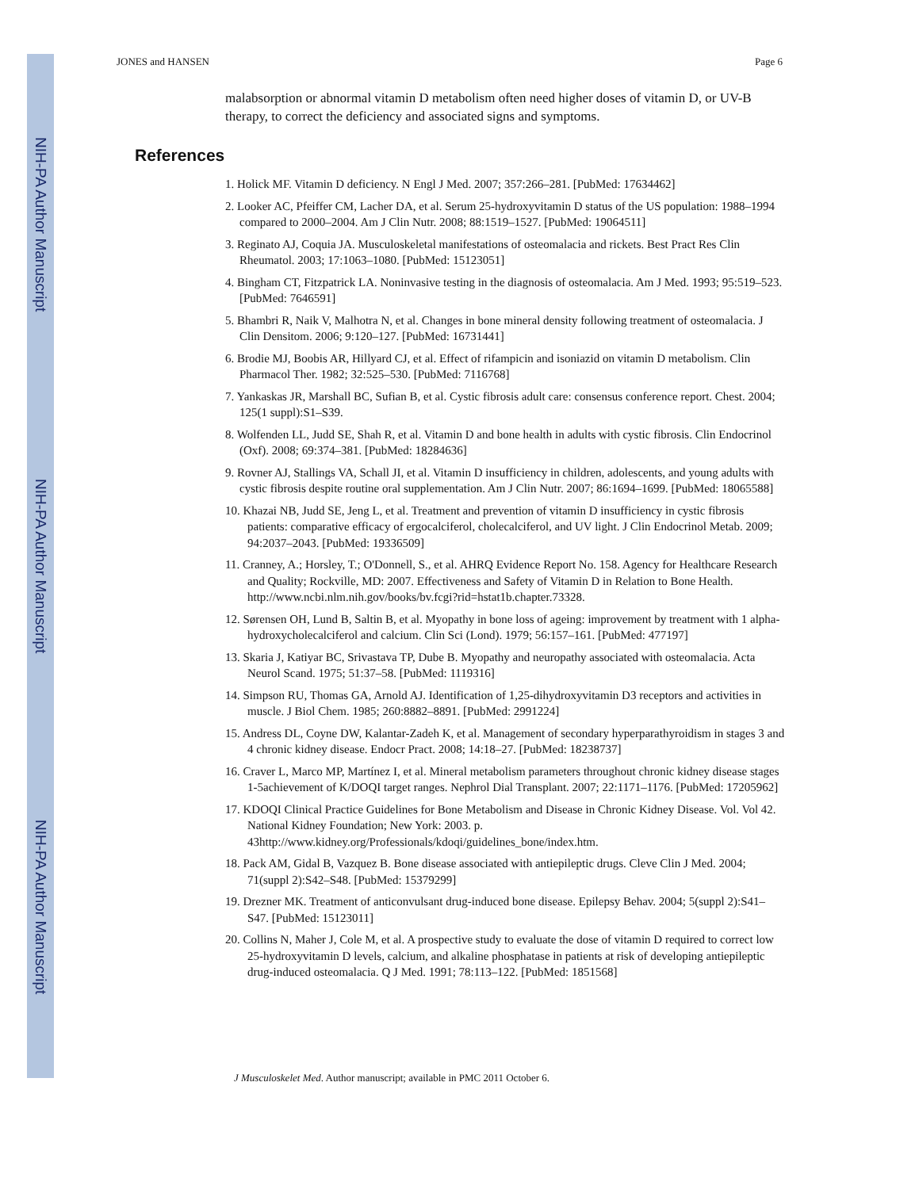NIH-PA Author Manuscript
NIH-PA Author Manuscript
NIH-PA Author Manuscript
JONES and HANSEN Page 6
malabsorption or abnormal vitamin D metabolism often need higher doses of vitamin D, or UV-B therapy, to correct the deficiency and associated signs and symptoms.
References
1. Holick MF. Vitamin D deficiency. N Engl J Med. 2007; 357:266–281. [PubMed: 17634462]
2. Looker AC, Pfeiffer CM, Lacher DA, et al. Serum 25-hydroxyvitamin D status of the US population: 1988–1994 compared to 2000–2004. Am J Clin Nutr. 2008; 88:1519–1527. [PubMed: 19064511]
3. Reginato AJ, Coquia JA. Musculoskeletal manifestations of osteomalacia and rickets. Best Pract Res Clin Rheumatol. 2003; 17:1063–1080. [PubMed: 15123051]
4. Bingham CT, Fitzpatrick LA. Noninvasive testing in the diagnosis of osteomalacia. Am J Med. 1993; 95:519–523. [PubMed: 7646591]
5. Bhambri R, Naik V, Malhotra N, et al. Changes in bone mineral density following treatment of osteomalacia. J Clin Densitom. 2006; 9:120–127. [PubMed: 16731441]
6. Brodie MJ, Boobis AR, Hillyard CJ, et al. Effect of rifampicin and isoniazid on vitamin D metabolism. Clin Pharmacol Ther. 1982; 32:525–530. [PubMed: 7116768]
7. Yankaskas JR, Marshall BC, Sufian B, et al. Cystic fibrosis adult care: consensus conference report. Chest. 2004; 125(1 suppl):S1–S39.
8. Wolfenden LL, Judd SE, Shah R, et al. Vitamin D and bone health in adults with cystic fibrosis. Clin Endocrinol (Oxf). 2008; 69:374–381. [PubMed: 18284636]
9. Rovner AJ, Stallings VA, Schall JI, et al. Vitamin D insufficiency in children, adolescents, and young adults with cystic fibrosis despite routine oral supplementation. Am J Clin Nutr. 2007; 86:1694–1699. [PubMed: 18065588]
10. Khazai NB, Judd SE, Jeng L, et al. Treatment and prevention of vitamin D insufficiency in cystic fibrosis patients: comparative efficacy of ergocalciferol, cholecalciferol, and UV light. J Clin Endocrinol Metab. 2009; 94:2037–2043. [PubMed: 19336509]
11. Cranney, A.; Horsley, T.; O'Donnell, S., et al. AHRQ Evidence Report No. 158. Agency for Healthcare Research and Quality; Rockville, MD: 2007. Effectiveness and Safety of Vitamin D in Relation to Bone Health. http://www.ncbi.nlm.nih.gov/books/bv.fcgi?rid=hstat1b.chapter.73328.
12. Sørensen OH, Lund B, Saltin B, et al. Myopathy in bone loss of ageing: improvement by treatment with 1 alpha-hydroxycholecalciferol and calcium. Clin Sci (Lond). 1979; 56:157–161. [PubMed: 477197]
13. Skaria J, Katiyar BC, Srivastava TP, Dube B. Myopathy and neuropathy associated with osteomalacia. Acta Neurol Scand. 1975; 51:37–58. [PubMed: 1119316]
14. Simpson RU, Thomas GA, Arnold AJ. Identification of 1,25-dihydroxyvitamin D3 receptors and activities in muscle. J Biol Chem. 1985; 260:8882–8891. [PubMed: 2991224]
15. Andress DL, Coyne DW, Kalantar-Zadeh K, et al. Management of secondary hyperparathyroidism in stages 3 and 4 chronic kidney disease. Endocr Pract. 2008; 14:18–27. [PubMed: 18238737]
16. Craver L, Marco MP, Martínez I, et al. Mineral metabolism parameters throughout chronic kidney disease stages 1-5achievement of K/DOQI target ranges. Nephrol Dial Transplant. 2007; 22:1171–1176. [PubMed: 17205962]
17. KDOQI Clinical Practice Guidelines for Bone Metabolism and Disease in Chronic Kidney Disease. Vol. Vol 42. National Kidney Foundation; New York: 2003. p. 43http://www.kidney.org/Professionals/kdoqi/guidelines_bone/index.htm.
18. Pack AM, Gidal B, Vazquez B. Bone disease associated with antiepileptic drugs. Cleve Clin J Med. 2004; 71(suppl 2):S42–S48. [PubMed: 15379299]
19. Drezner MK. Treatment of anticonvulsant drug-induced bone disease. Epilepsy Behav. 2004; 5(suppl 2):S41–S47. [PubMed: 15123011]
20. Collins N, Maher J, Cole M, et al. A prospective study to evaluate the dose of vitamin D required to correct low 25-hydroxyvitamin D levels, calcium, and alkaline phosphatase in patients at risk of developing antiepileptic drug-induced osteomalacia. Q J Med. 1991; 78:113–122. [PubMed: 1851568]
J Musculoskelet Med. Author manuscript; available in PMC 2011 October 6.